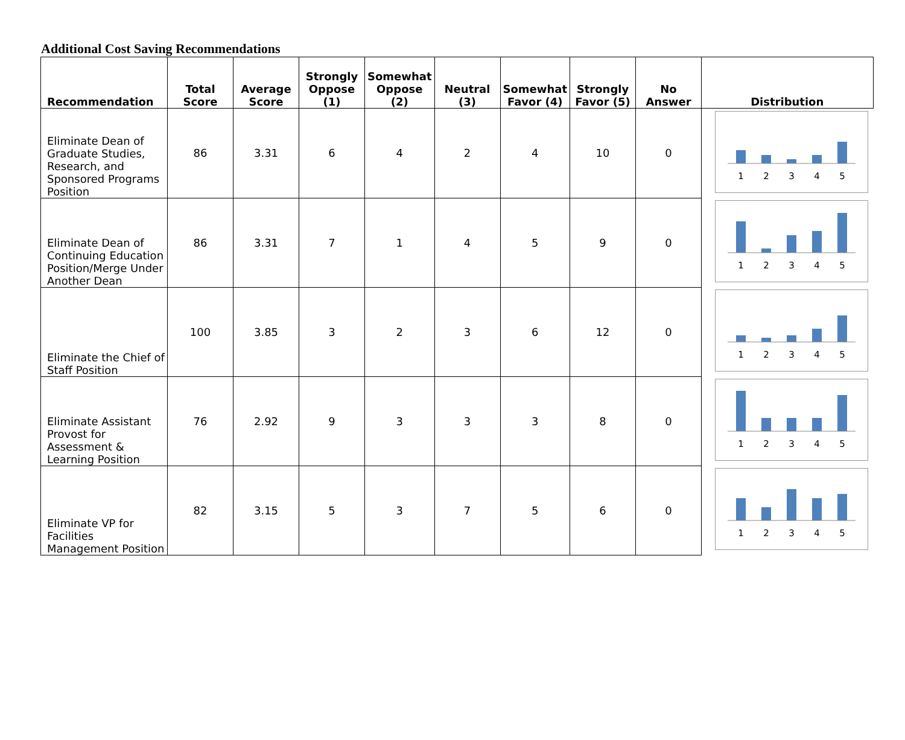Additional Cost Saving Recommendations
| Recommendation | Total Score | Average Score | Strongly Oppose (1) | Somewhat Oppose (2) | Neutral (3) | Somewhat Favor (4) | Strongly Favor (5) | No Answer | Distribution |
| --- | --- | --- | --- | --- | --- | --- | --- | --- | --- |
| Eliminate Dean of Graduate Studies, Research, and Sponsored Programs Position | 86 | 3.31 | 6 | 4 | 2 | 4 | 10 | 0 | 1 2 3 4 5 |
| Eliminate Dean of Continuing Education Position/Merge Under Another Dean | 86 | 3.31 | 7 | 1 | 4 | 5 | 9 | 0 | 1 2 3 4 5 |
| Eliminate the Chief of Staff Position | 100 | 3.85 | 3 | 2 | 3 | 6 | 12 | 0 | 1 2 3 4 5 |
| Eliminate Assistant Provost for Assessment & Learning Position | 76 | 2.92 | 9 | 3 | 3 | 3 | 8 | 0 | 1 2 3 4 5 |
| Eliminate VP for Facilities Management Position | 82 | 3.15 | 5 | 3 | 7 | 5 | 6 | 0 | 1 2 3 4 5 |